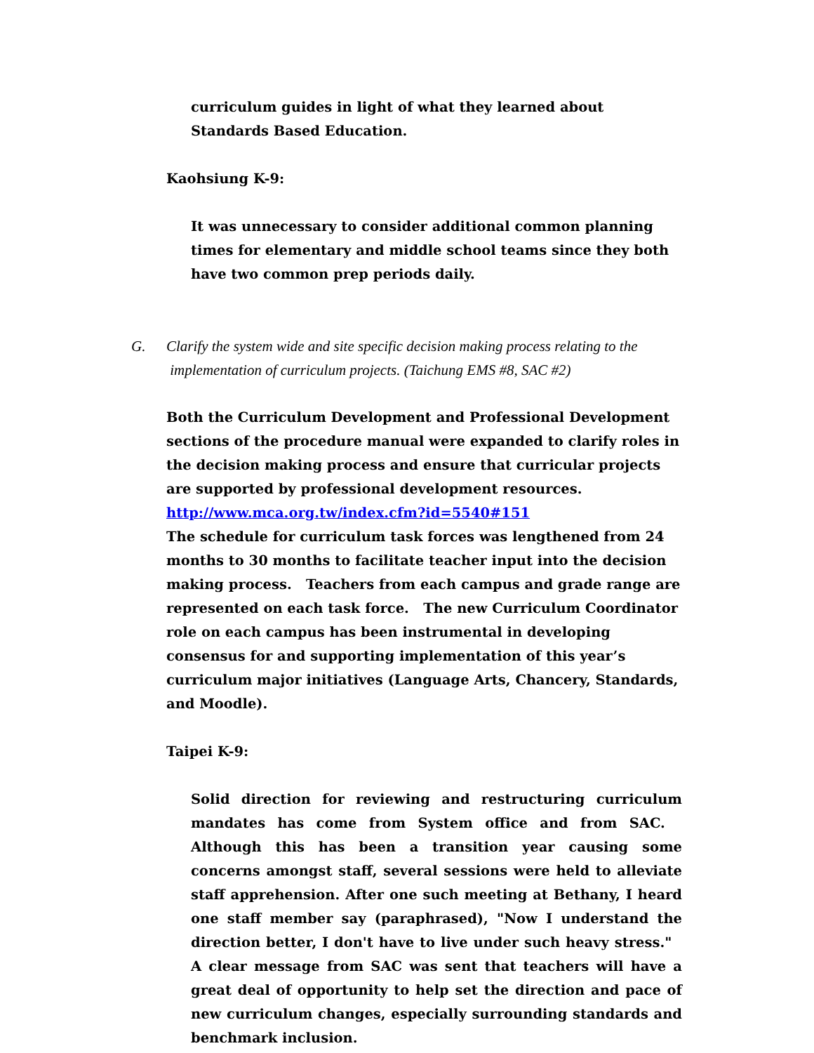curriculum guides in light of what they learned about Standards Based Education.
Kaohsiung K-9:
It was unnecessary to consider additional common planning times for elementary and middle school teams since they both have two common prep periods daily.
G. Clarify the system wide and site specific decision making process relating to the
implementation of curriculum projects. (Taichung EMS #8, SAC #2)
Both the Curriculum Development and Professional Development sections of the procedure manual were expanded to clarify roles in the decision making process and ensure that curricular projects are supported by professional development resources.
http://www.mca.org.tw/index.cfm?id=5540#151
The schedule for curriculum task forces was lengthened from 24 months to 30 months to facilitate teacher input into the decision making process. Teachers from each campus and grade range are represented on each task force. The new Curriculum Coordinator role on each campus has been instrumental in developing consensus for and supporting implementation of this year’s curriculum major initiatives (Language Arts, Chancery, Standards, and Moodle).
Taipei K-9:
Solid direction for reviewing and restructuring curriculum mandates has come from System office and from SAC. Although this has been a transition year causing some concerns amongst staff, several sessions were held to alleviate staff apprehension. After one such meeting at Bethany, I heard one staff member say (paraphrased), "Now I understand the direction better, I don't have to live under such heavy stress." A clear message from SAC was sent that teachers will have a great deal of opportunity to help set the direction and pace of new curriculum changes, especially surrounding standards and benchmark inclusion.